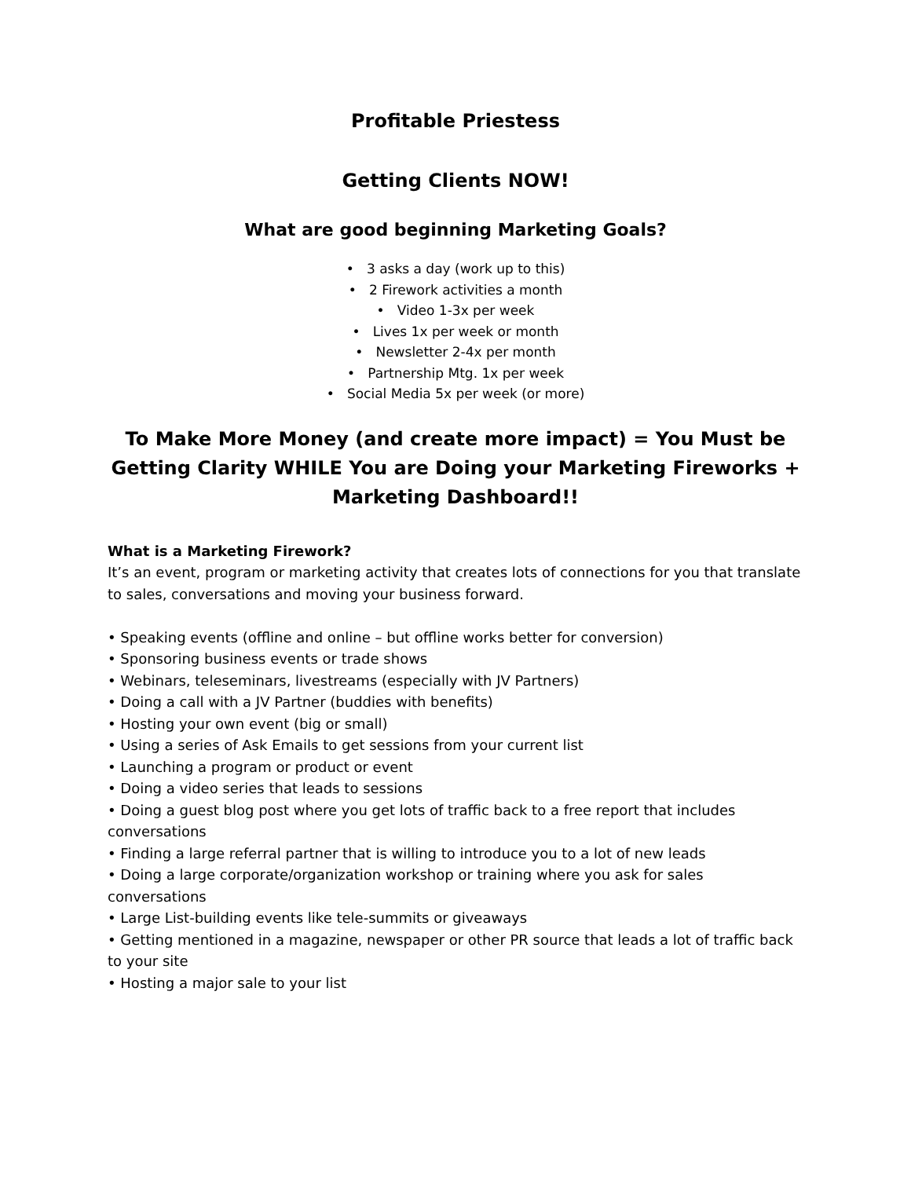Profitable Priestess
Getting Clients NOW!
What are good beginning Marketing Goals?
• 3 asks a day (work up to this)
• 2 Firework activities a month
• Video 1-3x per week
• Lives 1x per week or month
• Newsletter 2-4x per month
• Partnership Mtg. 1x per week
• Social Media 5x per week (or more)
To Make More Money (and create more impact) = You Must be Getting Clarity WHILE You are Doing your Marketing Fireworks + Marketing Dashboard!!
What is a Marketing Firework?
It’s an event, program or marketing activity that creates lots of connections for you that translate to sales, conversations and moving your business forward.
• Speaking events (offline and online – but offline works better for conversion)
• Sponsoring business events or trade shows
• Webinars, teleseminars, livestreams (especially with JV Partners)
• Doing a call with a JV Partner (buddies with benefits)
• Hosting your own event (big or small)
• Using a series of Ask Emails to get sessions from your current list
• Launching a program or product or event
• Doing a video series that leads to sessions
• Doing a guest blog post where you get lots of traffic back to a free report that includes conversations
• Finding a large referral partner that is willing to introduce you to a lot of new leads
• Doing a large corporate/organization workshop or training where you ask for sales conversations
• Large List-building events like tele-summits or giveaways
• Getting mentioned in a magazine, newspaper or other PR source that leads a lot of traffic back to your site
• Hosting a major sale to your list